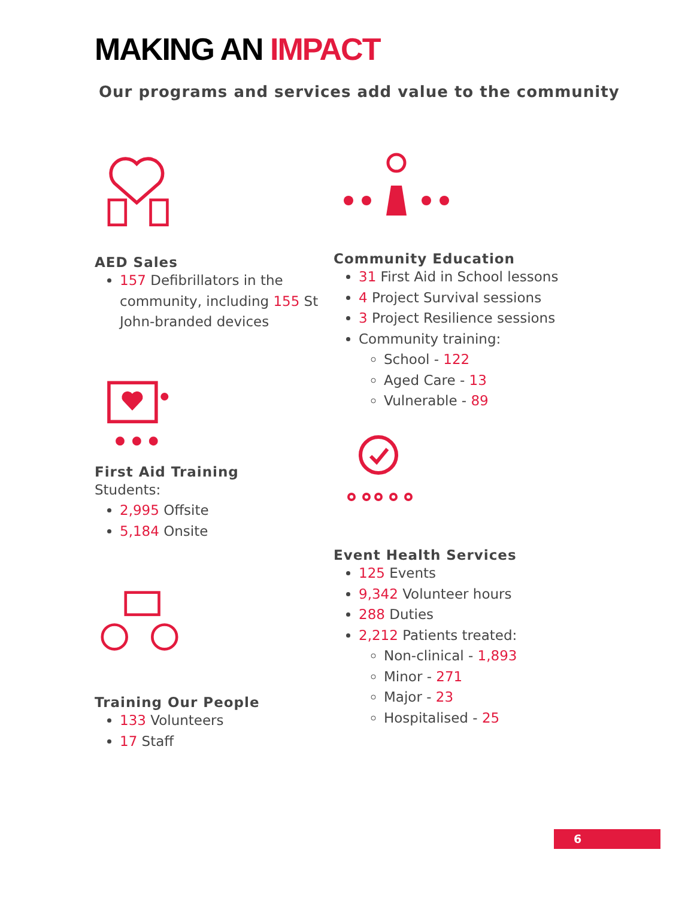MAKING AN IMPACT
Our programs and services add value to the community
AED Sales
157 Defibrillators in the community, including 155 St John-branded devices
First Aid Training
Students:
2,995 Offsite
5,184 Onsite
Training Our People
133 Volunteers
17 Staff
Community Education
31 First Aid in School lessons
4 Project Survival sessions
3 Project Resilience sessions
Community training:
School - 122
Aged Care - 13
Vulnerable - 89
Event Health Services
125 Events
9,342 Volunteer hours
288 Duties
2,212 Patients treated:
Non-clinical - 1,893
Minor - 271
Major - 23
Hospitalised - 25
6